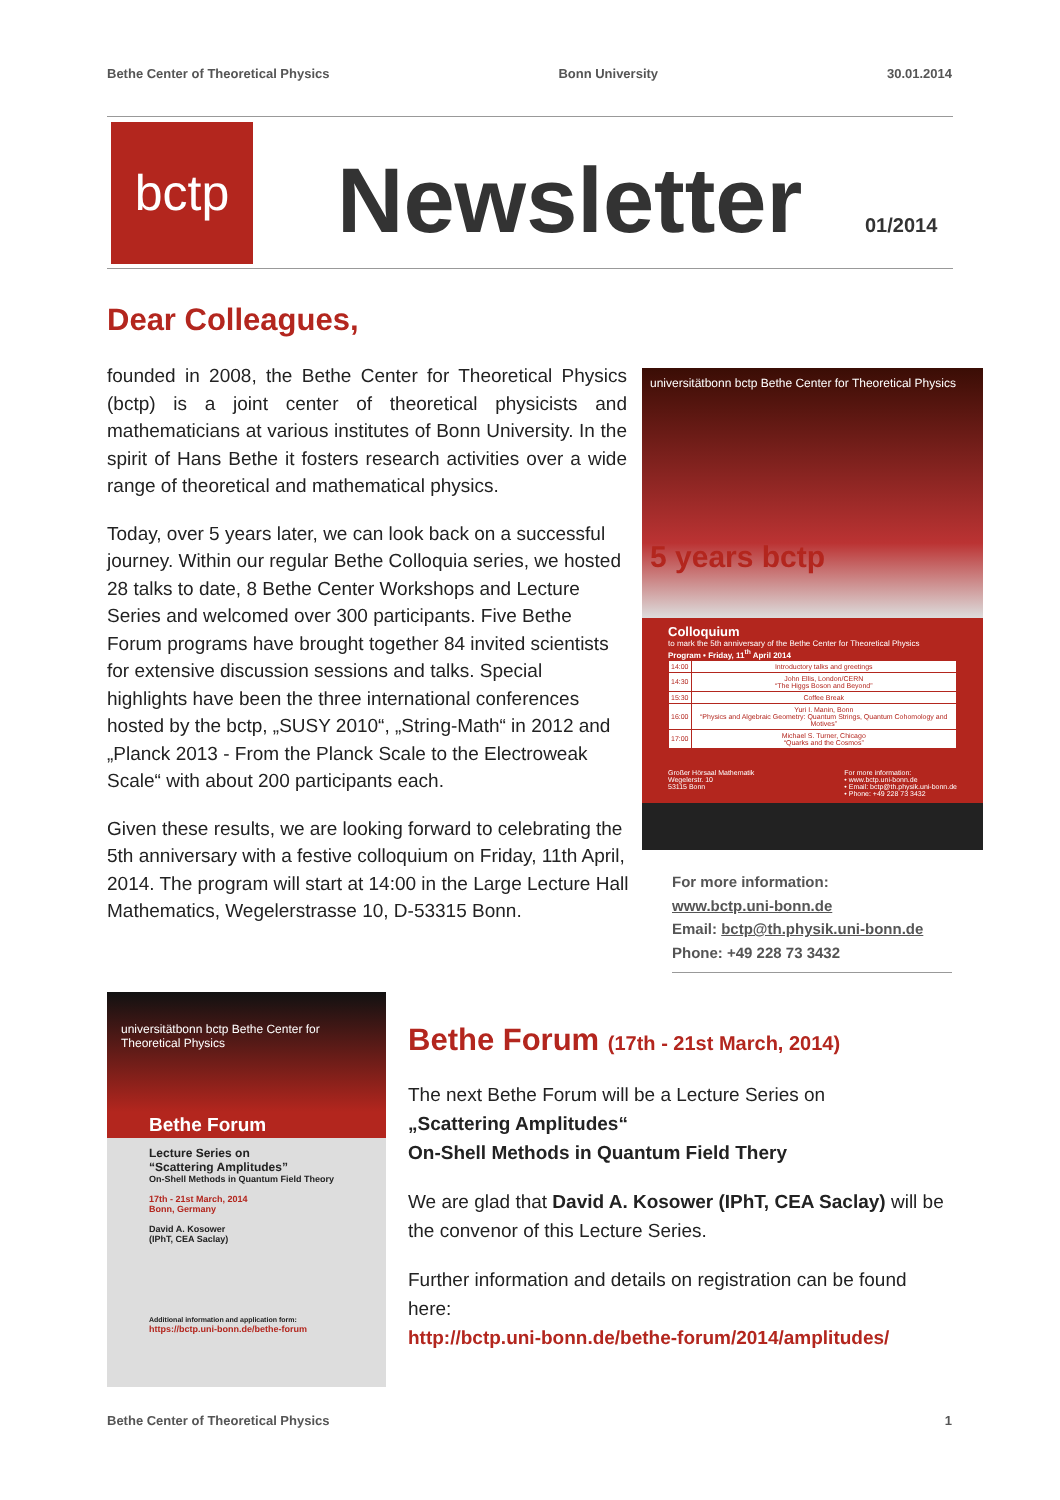Bethe Center of Theoretical Physics Bonn University 30.01.2014
bctp Newsletter 01/2014
Dear Colleagues,
founded in 2008, the Bethe Center for Theoretical Physics (bctp) is a joint center of theoretical physicists and mathematicians at various institutes of Bonn University. In the spirit of Hans Bethe it fosters research activities over a wide range of theoretical and mathematical physics.
Today, over 5 years later, we can look back on a successful journey. Within our regular Bethe Colloquia series, we hosted 28 talks to date, 8 Bethe Center Workshops and Lecture Series and welcomed over 300 participants. Five Bethe Forum programs have brought together 84 invited scientists for extensive discussion sessions and talks. Special highlights have been the three international conferences hosted by the bctp, „SUSY 2010“, „String-Math“ in 2012 and „Planck 2013 - From the Planck Scale to the Electroweak Scale“ with about 200 participants each.
Given these results, we are looking forward to celebrating the 5th anniversary with a festive colloquium on Friday, 11th April, 2014. The program will start at 14:00 in the Large Lecture Hall Mathematics, Wegelerstrasse 10, D-53315 Bonn.
universitätbonn bctp Bethe Center for Theoretical Physics
5 years bctp
Colloquium
to mark the 5th anniversary of the Bethe Center for Theoretical Physics
Program • Friday, 11<sup>th</sup> April 2014
| 14:00 | Introductory talks and greetings |
| 14:30 | John Ellis, London/CERN “The Higgs Boson and Beyond” |
| 15:30 | Coffee Break |
| 16:00 | Yuri I. Manin, Bonn “Physics and Algebraic Geometry: Quantum Strings, Quantum Cohomology and Motives” |
| 17:00 | Michael S. Turner, Chicago “Quarks and the Cosmos” |
Großer Hörsaal Mathematik
Wegelerstr. 10
53115 Bonn For more information:
• www.bctp.uni-bonn.de
• Email: bctp@th.physik.uni-bonn.de
• Phone: +49 228 73 3432
For more information:
www.bctp.uni-bonn.de
Email: bctp@th.physik.uni-bonn.de
Phone: +49 228 73 3432
universitätbonn bctp Bethe Center for Theoretical Physics
Bethe Forum
Lecture Series on
“Scattering Amplitudes”
On-Shell Methods in Quantum Field Theory
17th - 21st March, 2014
Bonn, Germany
David A. Kosower
(IPhT, CEA Saclay)
Additional information and application form:
https://bctp.uni-bonn.de/bethe-forum
Bethe Forum (17th - 21st March, 2014)
The next Bethe Forum will be a Lecture Series on
„Scattering Amplitudes“
On-Shell Methods in Quantum Field Thery
We are glad that David A. Kosower (IPhT, CEA Saclay) will be the convenor of this Lecture Series.
Further information and details on registration can be found here:
http://bctp.uni-bonn.de/bethe-forum/2014/amplitudes/
Bethe Center of Theoretical Physics 1